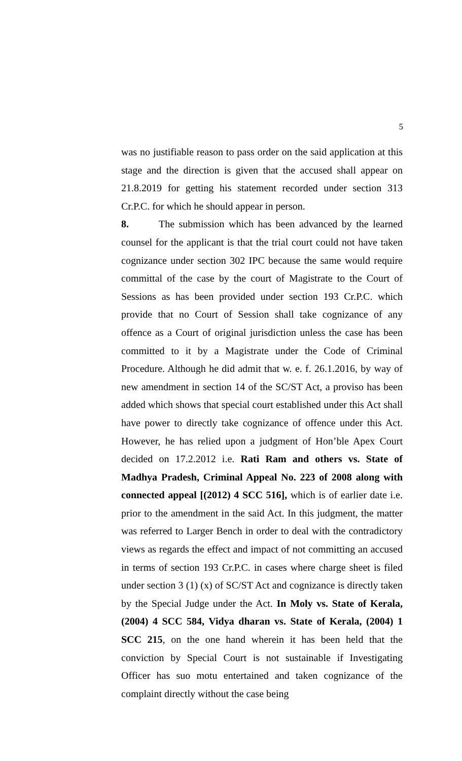5
was no justifiable reason to pass order on the said application at this stage and the direction is given that the accused shall appear on 21.8.2019 for getting his statement recorded under section 313 Cr.P.C. for which he should appear in person.
8. The submission which has been advanced by the learned counsel for the applicant is that the trial court could not have taken cognizance under section 302 IPC because the same would require committal of the case by the court of Magistrate to the Court of Sessions as has been provided under section 193 Cr.P.C. which provide that no Court of Session shall take cognizance of any offence as a Court of original jurisdiction unless the case has been committed to it by a Magistrate under the Code of Criminal Procedure. Although he did admit that w. e. f. 26.1.2016, by way of new amendment in section 14 of the SC/ST Act, a proviso has been added which shows that special court established under this Act shall have power to directly take cognizance of offence under this Act. However, he has relied upon a judgment of Hon’ble Apex Court decided on 17.2.2012 i.e. Rati Ram and others vs. State of Madhya Pradesh, Criminal Appeal No. 223 of 2008 along with connected appeal [(2012) 4 SCC 516], which is of earlier date i.e. prior to the amendment in the said Act. In this judgment, the matter was referred to Larger Bench in order to deal with the contradictory views as regards the effect and impact of not committing an accused in terms of section 193 Cr.P.C. in cases where charge sheet is filed under section 3 (1) (x) of SC/ST Act and cognizance is directly taken by the Special Judge under the Act. In Moly vs. State of Kerala, (2004) 4 SCC 584, Vidya dharan vs. State of Kerala, (2004) 1 SCC 215, on the one hand wherein it has been held that the conviction by Special Court is not sustainable if Investigating Officer has suo motu entertained and taken cognizance of the complaint directly without the case being